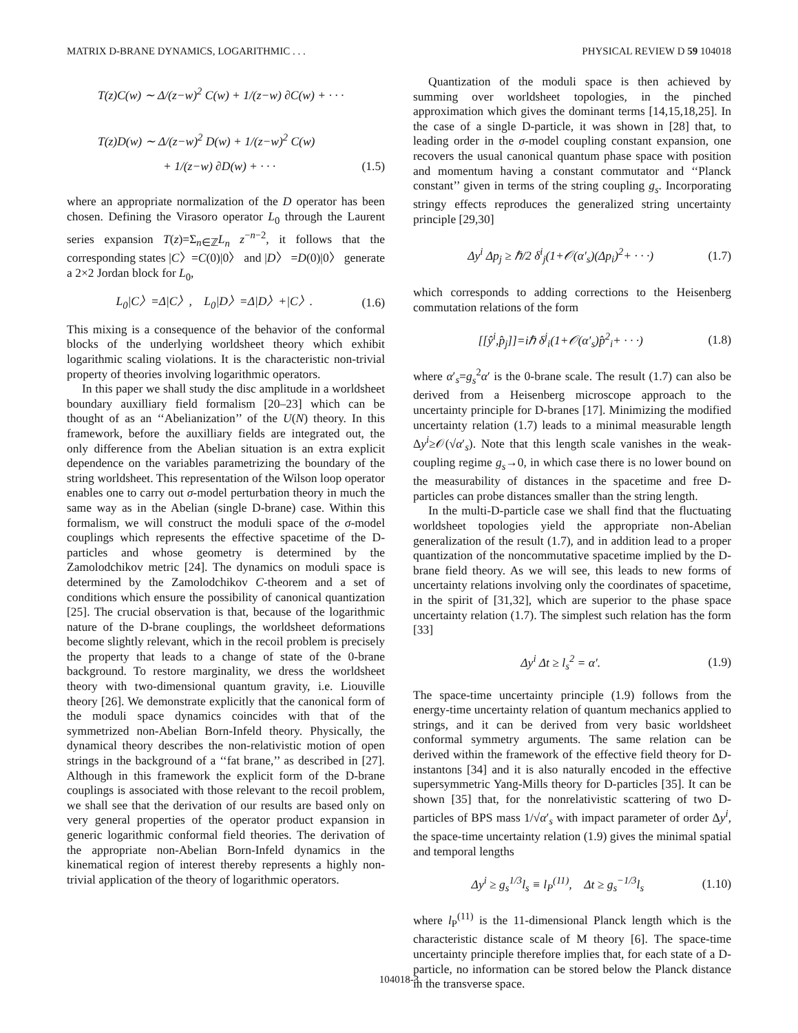MATRIX D-BRANE DYNAMICS, LOGARITHMIC . . . PHYSICAL REVIEW D 59 104018
T(z)C(w) ∼ Δ/(z−w)<sup>2</sup> C(w) + 1/(z−w) ∂C(w) + · · ·
T(z)D(w) ∼ Δ/(z−w)<sup>2</sup> D(w) + 1/(z−w)<sup>2</sup> C(w)
+ 1/(z−w) ∂D(w) + · · · (1.5)
where an appropriate normalization of the D operator has been chosen. Defining the Virasoro operator L<sub>0</sub> through the Laurent series expansion T(z)=Σ<sub>n∈ℤ</sub>L<sub>n</sub> z<sup>−n−2</sup>, it follows that the corresponding states |C〉=C(0)|0〉 and |D〉 =D(0)|0〉 generate a 2×2 Jordan block for L<sub>0</sub>,
L<sub>0</sub>|C〉=Δ|C〉, L<sub>0</sub>|D〉=Δ|D〉+|C〉. (1.6)
This mixing is a consequence of the behavior of the conformal blocks of the underlying worldsheet theory which exhibit logarithmic scaling violations. It is the characteristic non-trivial property of theories involving logarithmic operators.
In this paper we shall study the disc amplitude in a worldsheet boundary auxilliary field formalism [20–23] which can be thought of as an ‘‘Abelianization’’ of the U(N) theory. In this framework, before the auxilliary fields are integrated out, the only difference from the Abelian situation is an extra explicit dependence on the variables parametrizing the boundary of the string worldsheet. This representation of the Wilson loop operator enables one to carry out σ-model perturbation theory in much the same way as in the Abelian (single D-brane) case. Within this formalism, we will construct the moduli space of the σ-model couplings which represents the effective spacetime of the D-particles and whose geometry is determined by the Zamolodchikov metric [24]. The dynamics on moduli space is determined by the Zamolodchikov C-theorem and a set of conditions which ensure the possibility of canonical quantization [25]. The crucial observation is that, because of the logarithmic nature of the D-brane couplings, the worldsheet deformations become slightly relevant, which in the recoil problem is precisely the property that leads to a change of state of the 0-brane background. To restore marginality, we dress the worldsheet theory with two-dimensional quantum gravity, i.e. Liouville theory [26]. We demonstrate explicitly that the canonical form of the moduli space dynamics coincides with that of the symmetrized non-Abelian Born-Infeld theory. Physically, the dynamical theory describes the non-relativistic motion of open strings in the background of a ‘‘fat brane,’’ as described in [27]. Although in this framework the explicit form of the D-brane couplings is associated with those relevant to the recoil problem, we shall see that the derivation of our results are based only on very general properties of the operator product expansion in generic logarithmic conformal field theories. The derivation of the appropriate non-Abelian Born-Infeld dynamics in the kinematical region of interest thereby represents a highly non-trivial application of the theory of logarithmic operators.
Quantization of the moduli space is then achieved by summing over worldsheet topologies, in the pinched approximation which gives the dominant terms [14,15,18,25]. In the case of a single D-particle, it was shown in [28] that, to leading order in the σ-model coupling constant expansion, one recovers the usual canonical quantum phase space with position and momentum having a constant commutator and ‘‘Planck constant’’ given in terms of the string coupling g<sub>s</sub>. Incorporating stringy effects reproduces the generalized string uncertainty principle [29,30]
Δy<sup>i</sup> Δp<sub>j</sub> ≥ ℏ/2 δ<sup>i</sup><sub>j</sub>(1+𝒪(α′<sub>s</sub>)(Δp<sub>i</sub>)<sup>2</sup>+ · · ·) (1.7)
which corresponds to adding corrections to the Heisenberg commutation relations of the form
[[ŷ<sup>i</sup>,p̂<sub>j</sub>]]=iℏ δ<sup>j</sup><sub>i</sub>(1+𝒪(α′<sub>s</sub>)p̂<sup>2</sup><sub>i</sub>+ · · ·) (1.8)
where α′<sub>s</sub>=g<sub>s</sub><sup>2</sup>α′ is the 0-brane scale. The result (1.7) can also be derived from a Heisenberg microscope approach to the uncertainty principle for D-branes [17]. Minimizing the modified uncertainty relation (1.7) leads to a minimal measurable length Δy<sup>i</sup>≥𝒪(√α′<sub>s</sub>). Note that this length scale vanishes in the weak-coupling regime g<sub>s</sub>→0, in which case there is no lower bound on the measurability of distances in the spacetime and free D-particles can probe distances smaller than the string length.
In the multi-D-particle case we shall find that the fluctuating worldsheet topologies yield the appropriate non-Abelian generalization of the result (1.7), and in addition lead to a proper quantization of the noncommutative spacetime implied by the D-brane field theory. As we will see, this leads to new forms of uncertainty relations involving only the coordinates of spacetime, in the spirit of [31,32], which are superior to the phase space uncertainty relation (1.7). The simplest such relation has the form [33]
Δy<sup>i</sup> Δt ≥ l<sub>s</sub><sup>2</sup> = α′. (1.9)
The space-time uncertainty principle (1.9) follows from the energy-time uncertainty relation of quantum mechanics applied to strings, and it can be derived from very basic worldsheet conformal symmetry arguments. The same relation can be derived within the framework of the effective field theory for D-instantons [34] and it is also naturally encoded in the effective supersymmetric Yang-Mills theory for D-particles [35]. It can be shown [35] that, for the nonrelativistic scattering of two D-particles of BPS mass 1/√α′<sub>s</sub> with impact parameter of order Δy<sup>i</sup>, the space-time uncertainty relation (1.9) gives the minimal spatial and temporal lengths
Δy<sup>i</sup> ≥ g<sub>s</sub><sup>1/3</sup>l<sub>s</sub> ≡ l<sub>P</sub><sup>(11)</sup>, Δt ≥ g<sub>s</sub><sup>−1/3</sup>l<sub>s</sub> (1.10)
where l<sub>P</sub><sup>(11)</sup> is the 11-dimensional Planck length which is the characteristic distance scale of M theory [6]. The space-time uncertainty principle therefore implies that, for each state of a D-particle, no information can be stored below the Planck distance in the transverse space.
104018-3